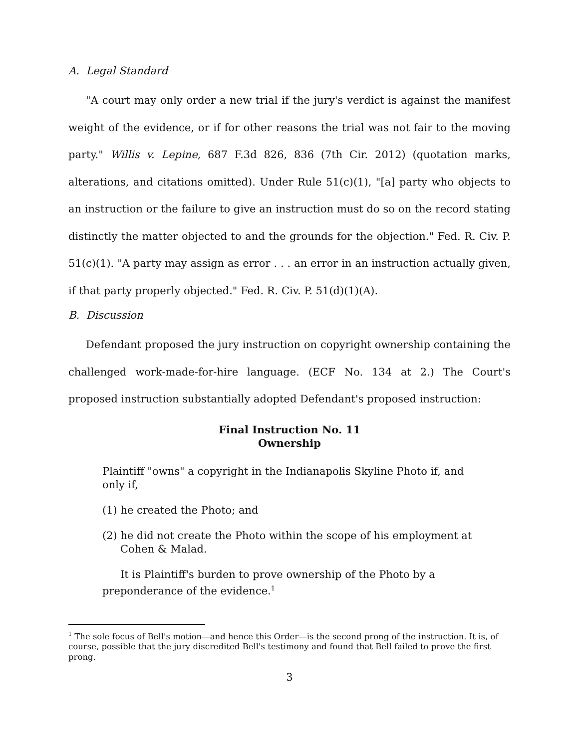A. Legal Standard
"A court may only order a new trial if the jury's verdict is against the manifest weight of the evidence, or if for other reasons the trial was not fair to the moving party." Willis v. Lepine, 687 F.3d 826, 836 (7th Cir. 2012) (quotation marks, alterations, and citations omitted). Under Rule 51(c)(1), "[a] party who objects to an instruction or the failure to give an instruction must do so on the record stating distinctly the matter objected to and the grounds for the objection." Fed. R. Civ. P. 51(c)(1). "A party may assign as error . . . an error in an instruction actually given, if that party properly objected." Fed. R. Civ. P. 51(d)(1)(A).
B. Discussion
Defendant proposed the jury instruction on copyright ownership containing the challenged work-made-for-hire language. (ECF No. 134 at 2.) The Court's proposed instruction substantially adopted Defendant's proposed instruction:
Final Instruction No. 11
Ownership
Plaintiff "owns" a copyright in the Indianapolis Skyline Photo if, and only if,
(1) he created the Photo; and
(2) he did not create the Photo within the scope of his employment at Cohen & Malad.
It is Plaintiff's burden to prove ownership of the Photo by a preponderance of the evidence.<sup>1</sup>
<sup>1</sup> The sole focus of Bell's motion—and hence this Order—is the second prong of the instruction. It is, of course, possible that the jury discredited Bell's testimony and found that Bell failed to prove the first prong.
3